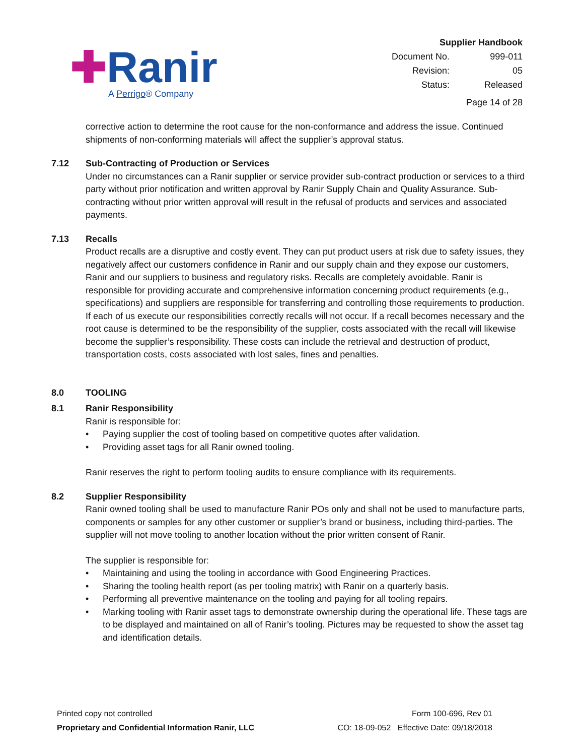✚Ranir
A Perrigo® Company
Supplier Handbook
| Document No. | 999-011 |
| Revision: | 05 |
| Status: | Released |
Page 14 of 28
corrective action to determine the root cause for the non-conformance and address the issue. Continued shipments of non-conforming materials will affect the supplier’s approval status.
7.12 Sub-Contracting of Production or Services
Under no circumstances can a Ranir supplier or service provider sub-contract production or services to a third party without prior notification and written approval by Ranir Supply Chain and Quality Assurance. Sub-contracting without prior written approval will result in the refusal of products and services and associated payments.
7.13 Recalls
Product recalls are a disruptive and costly event. They can put product users at risk due to safety issues, they negatively affect our customers confidence in Ranir and our supply chain and they expose our customers, Ranir and our suppliers to business and regulatory risks. Recalls are completely avoidable. Ranir is responsible for providing accurate and comprehensive information concerning product requirements (e.g., specifications) and suppliers are responsible for transferring and controlling those requirements to production. If each of us execute our responsibilities correctly recalls will not occur. If a recall becomes necessary and the root cause is determined to be the responsibility of the supplier, costs associated with the recall will likewise become the supplier’s responsibility. These costs can include the retrieval and destruction of product, transportation costs, costs associated with lost sales, fines and penalties.
8.0 TOOLING
8.1 Ranir Responsibility
Ranir is responsible for:
• Paying supplier the cost of tooling based on competitive quotes after validation.
• Providing asset tags for all Ranir owned tooling.
Ranir reserves the right to perform tooling audits to ensure compliance with its requirements.
8.2 Supplier Responsibility
Ranir owned tooling shall be used to manufacture Ranir POs only and shall not be used to manufacture parts, components or samples for any other customer or supplier’s brand or business, including third-parties. The supplier will not move tooling to another location without the prior written consent of Ranir.
The supplier is responsible for:
• Maintaining and using the tooling in accordance with Good Engineering Practices.
• Sharing the tooling health report (as per tooling matrix) with Ranir on a quarterly basis.
• Performing all preventive maintenance on the tooling and paying for all tooling repairs.
• Marking tooling with Ranir asset tags to demonstrate ownership during the operational life. These tags are to be displayed and maintained on all of Ranir’s tooling. Pictures may be requested to show the asset tag and identification details.
Printed copy not controlled
Proprietary and Confidential Information Ranir, LLC
Form 100-696, Rev 01
CO: 18-09-052 Effective Date: 09/18/2018